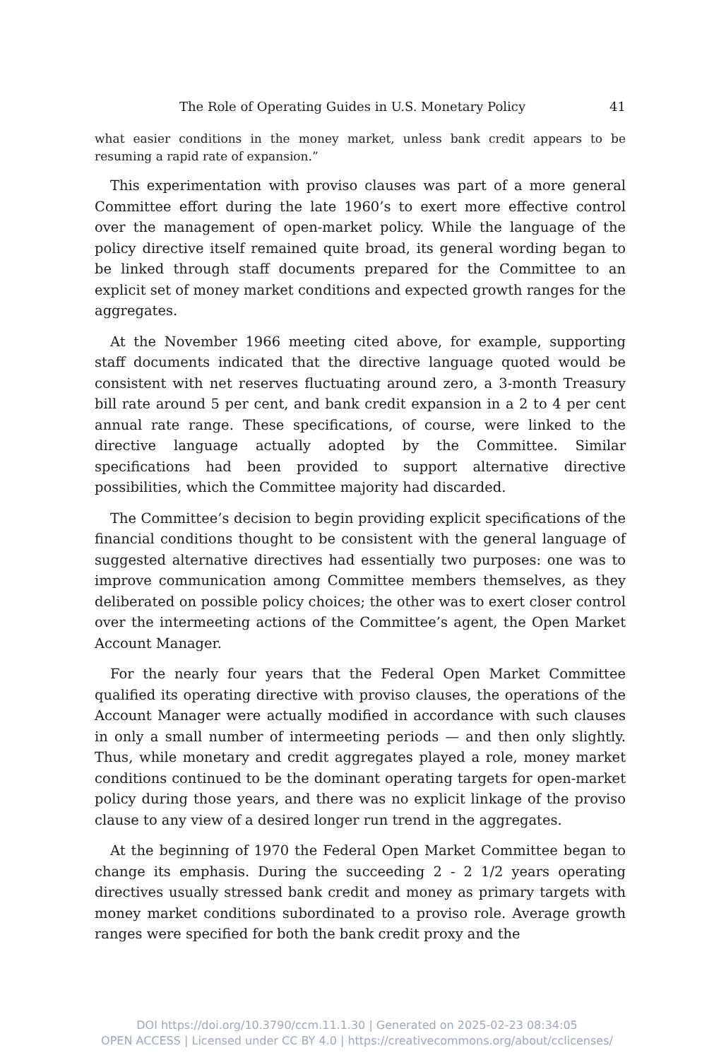The Role of Operating Guides in U.S. Monetary Policy 41
what easier conditions in the money market, unless bank credit appears to be resuming a rapid rate of expansion.”
This experimentation with proviso clauses was part of a more general Committee effort during the late 1960’s to exert more effective control over the management of open-market policy. While the language of the policy directive itself remained quite broad, its general wording began to be linked through staff documents prepared for the Committee to an explicit set of money market conditions and expected growth ranges for the aggregates.
At the November 1966 meeting cited above, for example, supporting staff documents indicated that the directive language quoted would be consistent with net reserves fluctuating around zero, a 3-month Treasury bill rate around 5 per cent, and bank credit expansion in a 2 to 4 per cent annual rate range. These specifications, of course, were linked to the directive language actually adopted by the Committee. Similar specifications had been provided to support alternative directive possibilities, which the Committee majority had discarded.
The Committee’s decision to begin providing explicit specifications of the financial conditions thought to be consistent with the general language of suggested alternative directives had essentially two purposes: one was to improve communication among Committee members themselves, as they deliberated on possible policy choices; the other was to exert closer control over the intermeeting actions of the Committee’s agent, the Open Market Account Manager.
For the nearly four years that the Federal Open Market Committee qualified its operating directive with proviso clauses, the operations of the Account Manager were actually modified in accordance with such clauses in only a small number of intermeeting periods — and then only slightly. Thus, while monetary and credit aggregates played a role, money market conditions continued to be the dominant operating targets for open-market policy during those years, and there was no explicit linkage of the proviso clause to any view of a desired longer run trend in the aggregates.
At the beginning of 1970 the Federal Open Market Committee began to change its emphasis. During the succeeding 2 - 2 1/2 years operating directives usually stressed bank credit and money as primary targets with money market conditions subordinated to a proviso role. Average growth ranges were specified for both the bank credit proxy and the
DOI https://doi.org/10.3790/ccm.11.1.30 | Generated on 2025-02-23 08:34:05
OPEN ACCESS | Licensed under CC BY 4.0 | https://creativecommons.org/about/cclicenses/